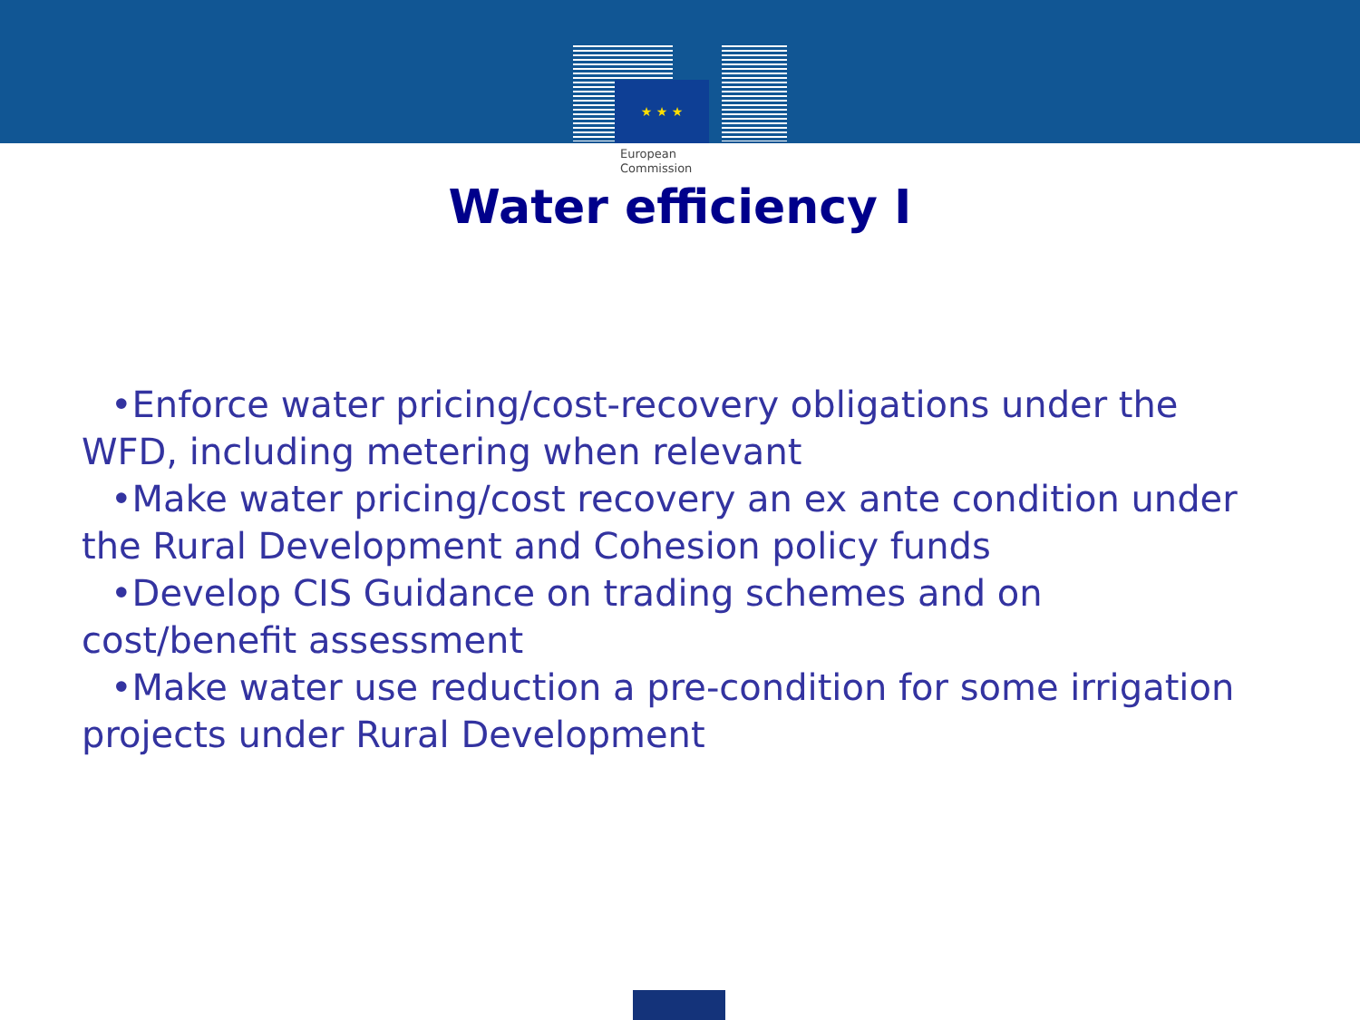★ ★ ★
European
Commission
Water efficiency I
•Enforce water pricing/cost-recovery obligations under the WFD, including metering when relevant
•Make water pricing/cost recovery an ex ante condition under the Rural Development and Cohesion policy funds
•Develop CIS Guidance on trading schemes and on cost/benefit assessment
•Make water use reduction a pre-condition for some irrigation projects under Rural Development